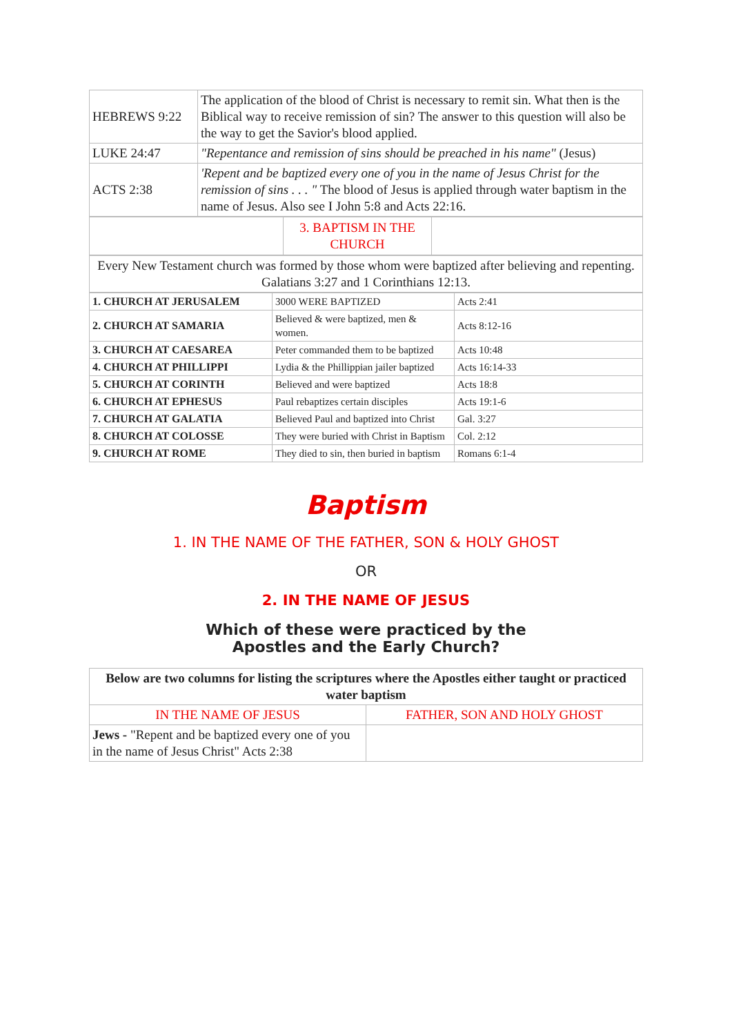| HEBREWS 9:22 | The application of the blood of Christ is necessary to remit sin. What then is the Biblical way to receive remission of sin? The answer to this question will also be the way to get the Savior's blood applied. |
| LUKE 24:47 | "Repentance and remission of sins should be preached in his name" (Jesus) |
| ACTS 2:38 | 'Repent and be baptized every one of you in the name of Jesus Christ for the remission of sins . . . " The blood of Jesus is applied through water baptism in the name of Jesus. Also see I John 5:8 and Acts 22:16. |
| | 3. BAPTISM IN THE CHURCH | |
| Every New Testament church was formed by those whom were baptized after believing and repenting. Galatians 3:27 and 1 Corinthians 12:13. |
| 1. CHURCH AT JERUSALEM | 3000 WERE BAPTIZED | Acts 2:41 |
| 2. CHURCH AT SAMARIA | Believed & were baptized, men & women. | Acts 8:12-16 |
| 3. CHURCH AT CAESAREA | Peter commanded them to be baptized | Acts 10:48 |
| 4. CHURCH AT PHILLIPPI | Lydia & the Phillippian jailer baptized | Acts 16:14-33 |
| 5. CHURCH AT CORINTH | Believed and were baptized | Acts 18:8 |
| 6. CHURCH AT EPHESUS | Paul rebaptizes certain disciples | Acts 19:1-6 |
| 7. CHURCH AT GALATIA | Believed Paul and baptized into Christ | Gal. 3:27 |
| 8. CHURCH AT COLOSSE | They were buried with Christ in Baptism | Col. 2:12 |
| 9. CHURCH AT ROME | They died to sin, then buried in baptism | Romans 6:1-4 |
Baptism
1. IN THE NAME OF THE FATHER, SON & HOLY GHOST
OR
2. IN THE NAME OF JESUS
Which of these were practiced by the
Apostles and the Early Church?
| Below are two columns for listing the scriptures where the Apostles either taught or practiced water baptism | |
| IN THE NAME OF JESUS | FATHER, SON AND HOLY GHOST |
| Jews - "Repent and be baptized every one of you in the name of Jesus Christ" Acts 2:38 | |